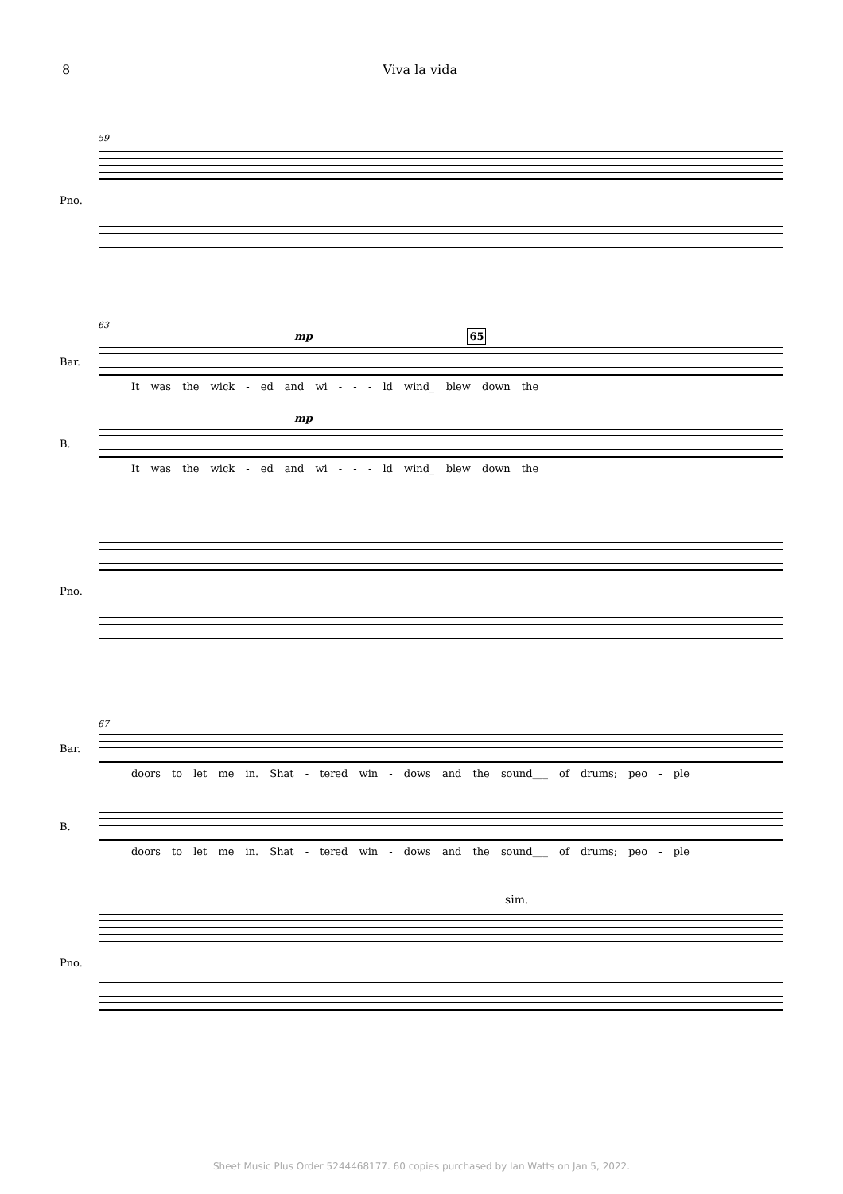8 Viva la vida
59
Pno.
63
mp 65
Bar.
It was the wick - ed and wi - - - ld wind_ blew down the
mp
B.
It was the wick - ed and wi - - - ld wind_ blew down the
Pno.
67
Bar.
doors to let me in. Shat - tered win - dows and the sound___ of drums; peo - ple
B.
doors to let me in. Shat - tered win - dows and the sound___ of drums; peo - ple
sim.
Pno.
Sheet Music Plus Order 5244468177. 60 copies purchased by Ian Watts on Jan 5, 2022.